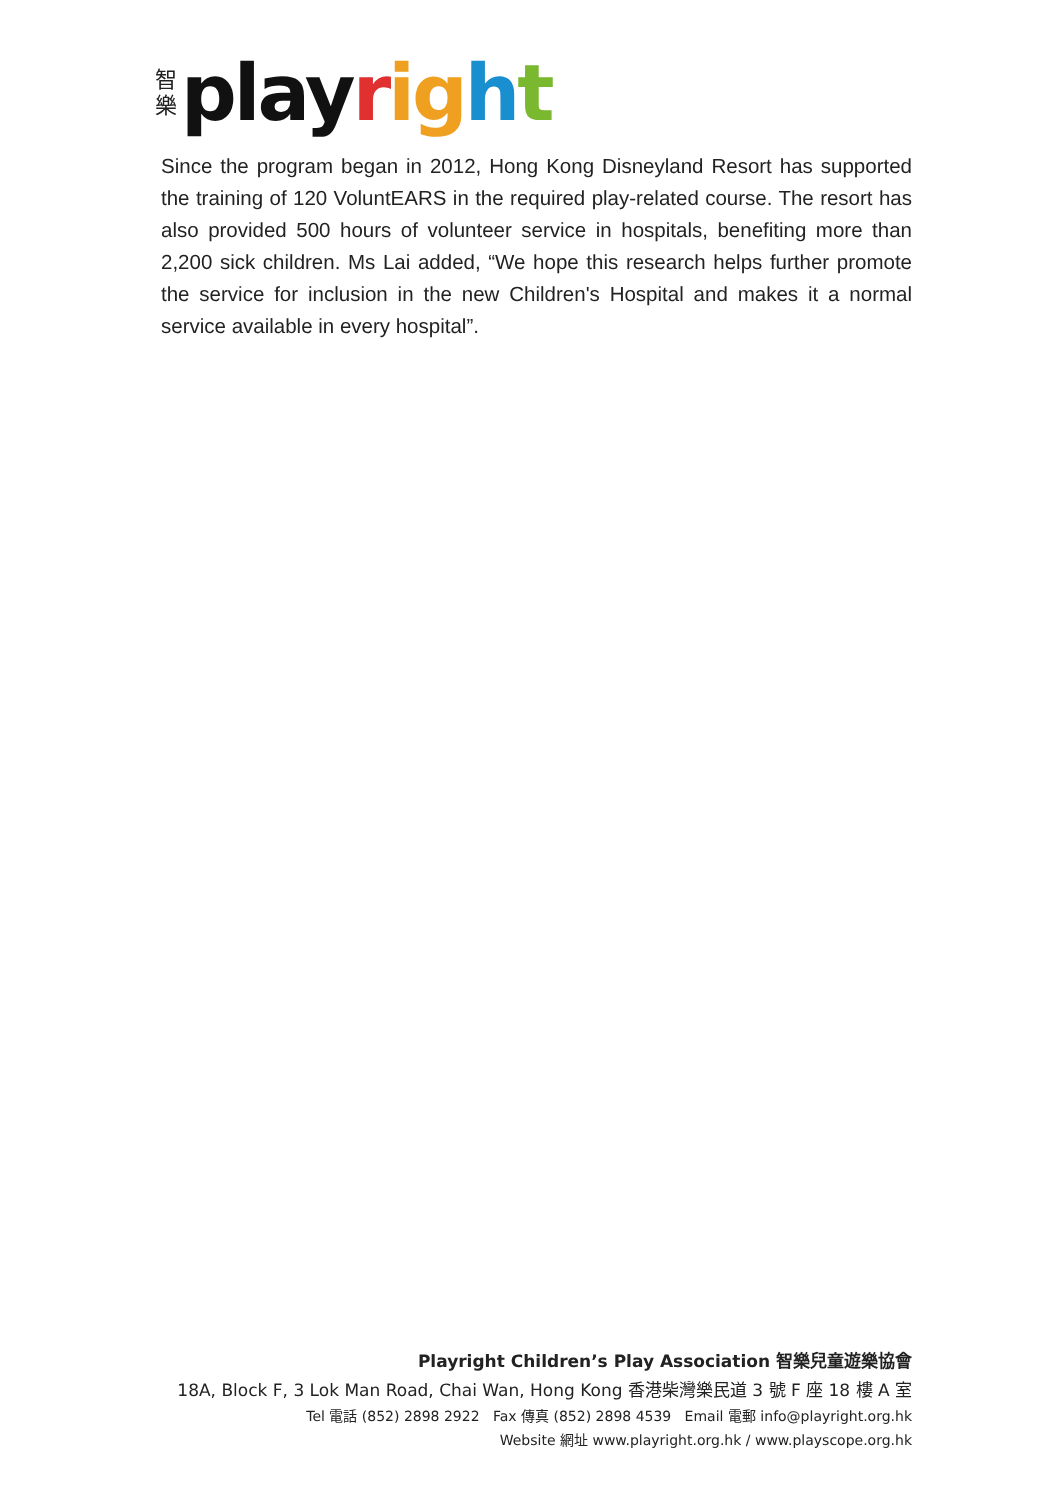智 樂
playright
Since the program began in 2012, Hong Kong Disneyland Resort has supported the training of 120 VoluntEARS in the required play-related course. The resort has also provided 500 hours of volunteer service in hospitals, benefiting more than 2,200 sick children. Ms Lai added, “We hope this research helps further promote the service for inclusion in the new Children's Hospital and makes it a normal service available in every hospital”.
Playright Children’s Play Association 智樂兒童遊樂協會
18A, Block F, 3 Lok Man Road, Chai Wan, Hong Kong 香港柴灣樂民道 3 號 F 座 18 樓 A 室
Tel 電話 (852) 2898 2922 Fax 傳真 (852) 2898 4539 Email 電郵 info@playright.org.hk
Website 網址 www.playright.org.hk / www.playscope.org.hk